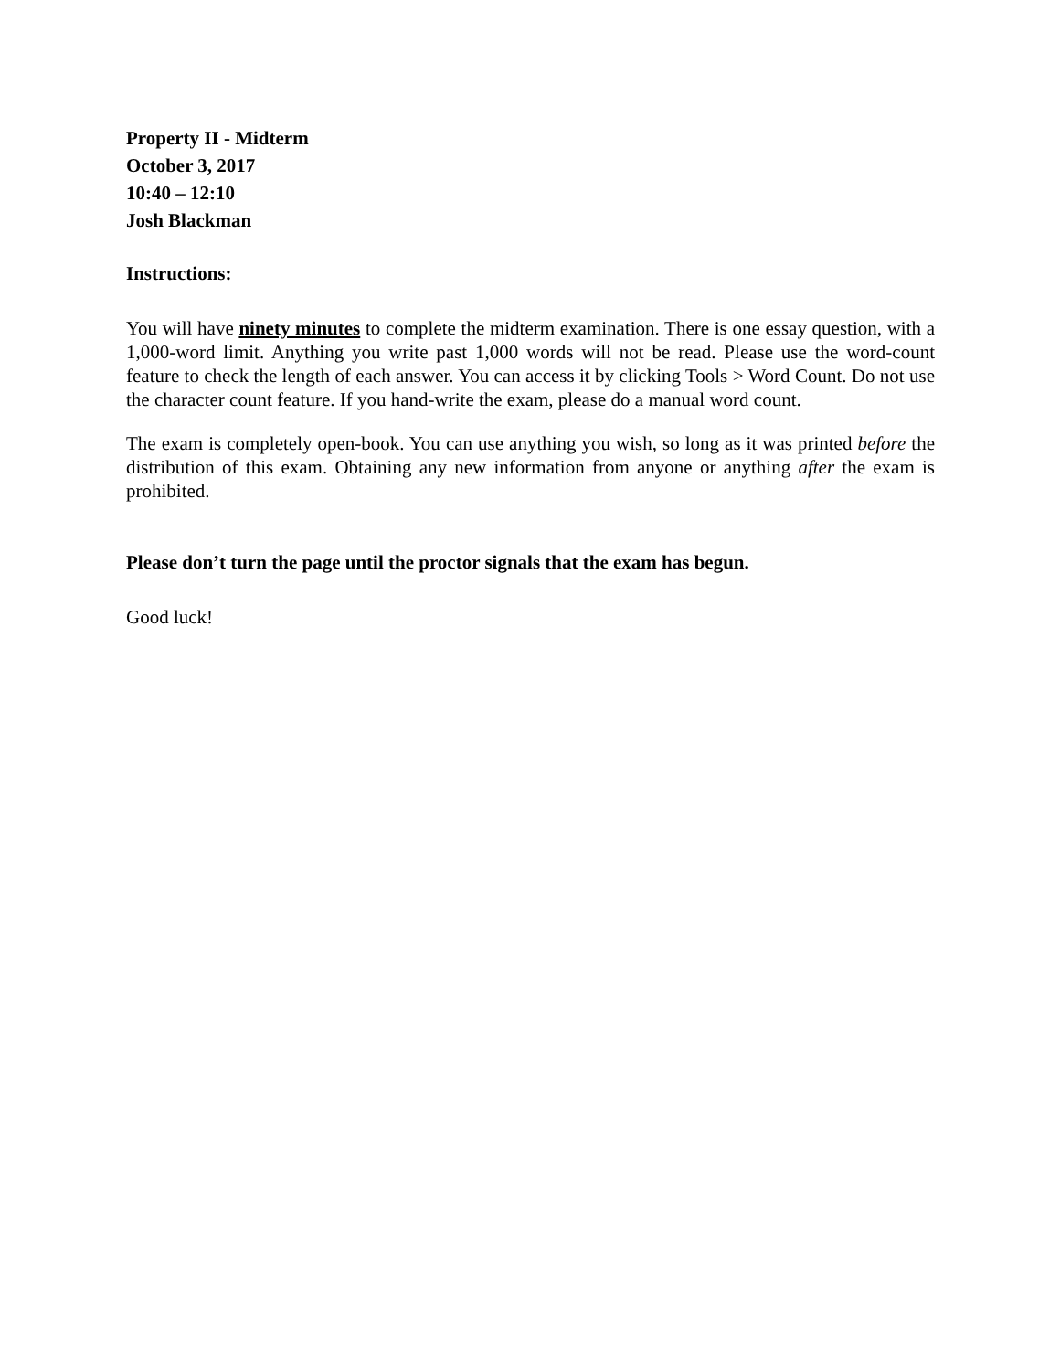Property II - Midterm
October 3, 2017
10:40 – 12:10
Josh Blackman
Instructions:
You will have ninety minutes to complete the midterm examination. There is one essay question, with a 1,000-word limit. Anything you write past 1,000 words will not be read. Please use the word-count feature to check the length of each answer. You can access it by clicking Tools > Word Count. Do not use the character count feature. If you hand-write the exam, please do a manual word count.
The exam is completely open-book. You can use anything you wish, so long as it was printed before the distribution of this exam. Obtaining any new information from anyone or anything after the exam is prohibited.
Please don’t turn the page until the proctor signals that the exam has begun.
Good luck!